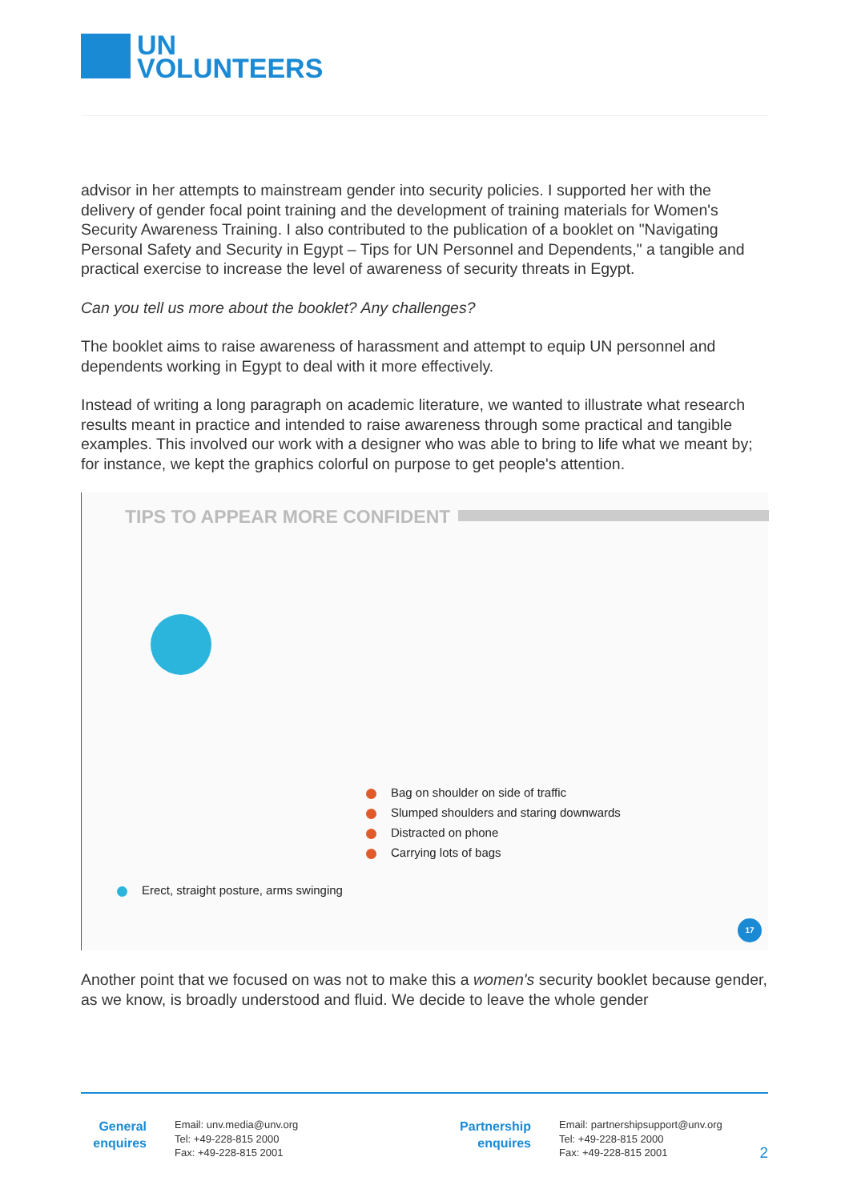UN
VOLUNTEERS
advisor in her attempts to mainstream gender into security policies. I supported her with the delivery of gender focal point training and the development of training materials for Women's Security Awareness Training. I also contributed to the publication of a booklet on "Navigating Personal Safety and Security in Egypt – Tips for UN Personnel and Dependents," a tangible and practical exercise to increase the level of awareness of security threats in Egypt.
Can you tell us more about the booklet? Any challenges?
The booklet aims to raise awareness of harassment and attempt to equip UN personnel and dependents working in Egypt to deal with it more effectively.
Instead of writing a long paragraph on academic literature, we wanted to illustrate what research results meant in practice and intended to raise awareness through some practical and tangible examples. This involved our work with a designer who was able to bring to life what we meant by; for instance, we kept the graphics colorful on purpose to get people's attention.
TIPS TO APPEAR MORE CONFIDENT
Bag on shoulder on side of traffic
Slumped shoulders and staring downwards
Distracted on phone
Carrying lots of bags
Erect, straight posture, arms swinging
17
Another point that we focused on was not to make this a women's security booklet because gender, as we know, is broadly understood and fluid. We decide to leave the whole gender
General enquires
Email: unv.media@unv.org
Tel: +49-228-815 2000
Fax: +49-228-815 2001
Partnership enquires
Email: partnershipsupport@unv.org
Tel: +49-228-815 2000
Fax: +49-228-815 2001
2